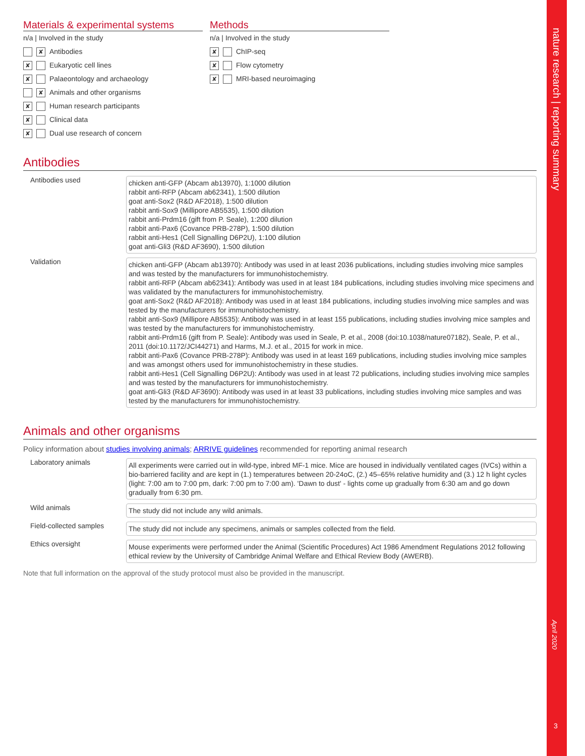nature research | reporting summary
April 2020
3
Materials & experimental systems
n/a | Involved in the study
✘ Antibodies
✘ Eukaryotic cell lines
✘ Palaeontology and archaeology
✘ Animals and other organisms
✘ Human research participants
✘ Clinical data
✘ Dual use research of concern
Methods
n/a | Involved in the study
✘ ChIP-seq
✘ Flow cytometry
✘ MRI-based neuroimaging
Antibodies
| Antibodies used | chicken anti-GFP (Abcam ab13970), 1:1000 dilution rabbit anti-RFP (Abcam ab62341), 1:500 dilution goat anti-Sox2 (R&D AF2018), 1:500 dilution rabbit anti-Sox9 (Millipore AB5535), 1:500 dilution rabbit anti-Prdm16 (gift from P. Seale), 1:200 dilution rabbit anti-Pax6 (Covance PRB-278P), 1:500 dilution rabbit anti-Hes1 (Cell Signalling D6P2U), 1:100 dilution goat anti-Gli3 (R&D AF3690), 1:500 dilution |
| Validation | chicken anti-GFP (Abcam ab13970): Antibody was used in at least 2036 publications, including studies involving mice samples and was tested by the manufacturers for immunohistochemistry. rabbit anti-RFP (Abcam ab62341): Antibody was used in at least 184 publications, including studies involving mice specimens and was validated by the manufacturers for immunohistochemistry. goat anti-Sox2 (R&D AF2018): Antibody was used in at least 184 publications, including studies involving mice samples and was tested by the manufacturers for immunohistochemistry. rabbit anti-Sox9 (Millipore AB5535): Antibody was used in at least 155 publications, including studies involving mice samples and was tested by the manufacturers for immunohistochemistry. rabbit anti-Prdm16 (gift from P. Seale): Antibody was used in Seale, P. et al., 2008 (doi:10.1038/nature07182), Seale, P. et al., 2011 (doi:10.1172/JCI44271) and Harms, M.J. et al., 2015 for work in mice. rabbit anti-Pax6 (Covance PRB-278P): Antibody was used in at least 169 publications, including studies involving mice samples and was amongst others used for immunohistochemistry in these studies. rabbit anti-Hes1 (Cell Signalling D6P2U): Antibody was used in at least 72 publications, including studies involving mice samples and was tested by the manufacturers for immunohistochemistry. goat anti-Gli3 (R&D AF3690): Antibody was used in at least 33 publications, including studies involving mice samples and was tested by the manufacturers for immunohistochemistry. |
Animals and other organisms
Policy information about studies involving animals; ARRIVE guidelines recommended for reporting animal research
| Laboratory animals | All experiments were carried out in wild-type, inbred MF-1 mice. Mice are housed in individually ventilated cages (IVCs) within a bio-barriered facility and are kept in (1.) temperatures between 20-24oC, (2.) 45–65% relative humidity and (3.) 12 h light cycles (light: 7:00 am to 7:00 pm, dark: 7:00 pm to 7:00 am). 'Dawn to dust' - lights come up gradually from 6:30 am and go down gradually from 6:30 pm. |
| Wild animals | The study did not include any wild animals. |
| Field-collected samples | The study did not include any specimens, animals or samples collected from the field. |
| Ethics oversight | Mouse experiments were performed under the Animal (Scientific Procedures) Act 1986 Amendment Regulations 2012 following ethical review by the University of Cambridge Animal Welfare and Ethical Review Body (AWERB). |
Note that full information on the approval of the study protocol must also be provided in the manuscript.